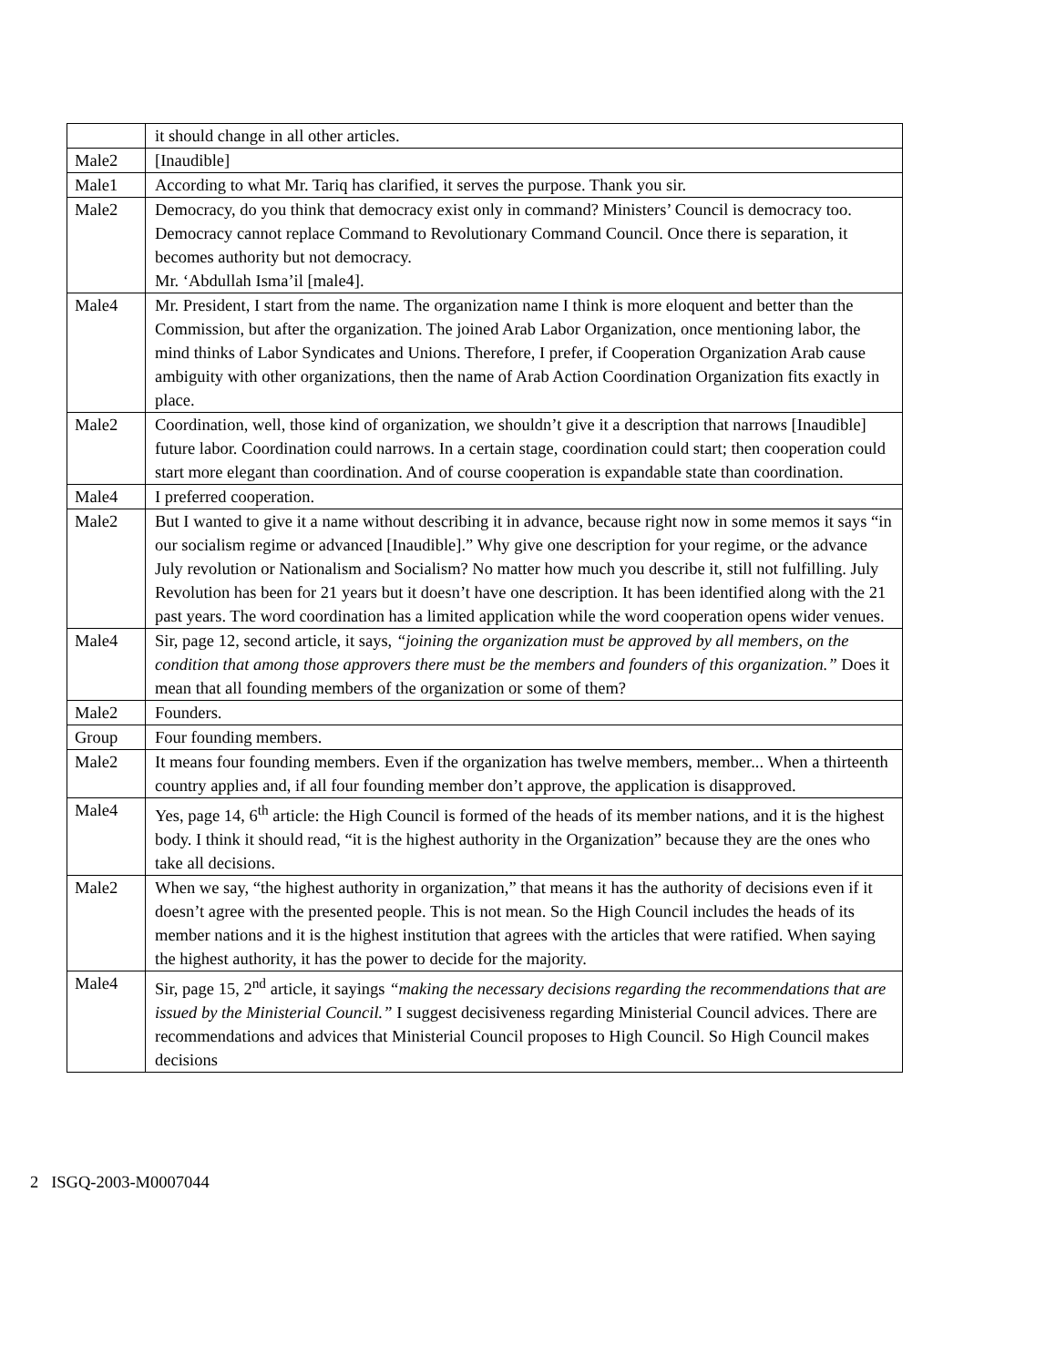| | it should change in all other articles. |
| Male2 | [Inaudible] |
| Male1 | According to what Mr. Tariq has clarified, it serves the purpose. Thank you sir. |
| Male2 | Democracy, do you think that democracy exist only in command? Ministers’ Council is democracy too. Democracy cannot replace Command to Revolutionary Command Council. Once there is separation, it becomes authority but not democracy. Mr. ‘Abdullah Isma’il [male4]. |
| Male4 | Mr. President, I start from the name. The organization name I think is more eloquent and better than the Commission, but after the organization. The joined Arab Labor Organization, once mentioning labor, the mind thinks of Labor Syndicates and Unions. Therefore, I prefer, if Cooperation Organization Arab cause ambiguity with other organizations, then the name of Arab Action Coordination Organization fits exactly in place. |
| Male2 | Coordination, well, those kind of organization, we shouldn’t give it a description that narrows [Inaudible] future labor. Coordination could narrows. In a certain stage, coordination could start; then cooperation could start more elegant than coordination. And of course cooperation is expandable state than coordination. |
| Male4 | I preferred cooperation. |
| Male2 | But I wanted to give it a name without describing it in advance, because right now in some memos it says “in our socialism regime or advanced [Inaudible].” Why give one description for your regime, or the advance July revolution or Nationalism and Socialism? No matter how much you describe it, still not fulfilling. July Revolution has been for 21 years but it doesn’t have one description. It has been identified along with the 21 past years. The word coordination has a limited application while the word cooperation opens wider venues. |
| Male4 | Sir, page 12, second article, it says, “joining the organization must be approved by all members, on the condition that among those approvers there must be the members and founders of this organization.” Does it mean that all founding members of the organization or some of them? |
| Male2 | Founders. |
| Group | Four founding members. |
| Male2 | It means four founding members. Even if the organization has twelve members, member... When a thirteenth country applies and, if all four founding member don’t approve, the application is disapproved. |
| Male4 | Yes, page 14, 6<sup>th</sup> article: the High Council is formed of the heads of its member nations, and it is the highest body. I think it should read, “it is the highest authority in the Organization” because they are the ones who take all decisions. |
| Male2 | When we say, “the highest authority in organization,” that means it has the authority of decisions even if it doesn’t agree with the presented people. This is not mean. So the High Council includes the heads of its member nations and it is the highest institution that agrees with the articles that were ratified. When saying the highest authority, it has the power to decide for the majority. |
| Male4 | Sir, page 15, 2<sup>nd</sup> article, it sayings “making the necessary decisions regarding the recommendations that are issued by the Ministerial Council.” I suggest decisiveness regarding Ministerial Council advices. There are recommendations and advices that Ministerial Council proposes to High Council. So High Council makes decisions |
2 ISGQ-2003-M0007044